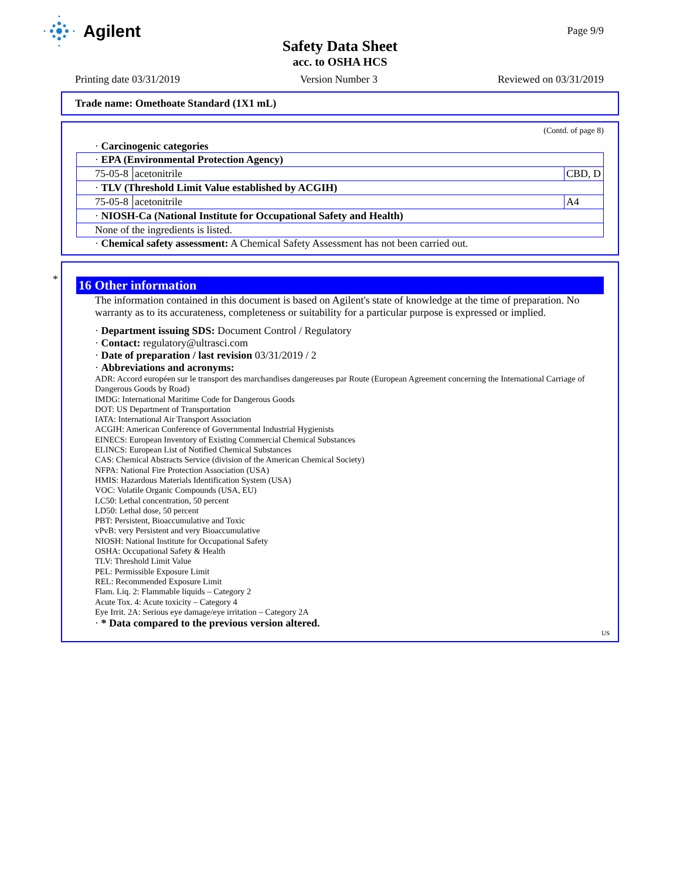Agilent
Page 9/9
Safety Data Sheet
acc. to OSHA HCS
Printing date 03/31/2019 Version Number 3 Reviewed on 03/31/2019
Trade name: Omethoate Standard (1X1 mL)
(Contd. of page 8)
· Carcinogenic categories
| · EPA (Environmental Protection Agency) | | |
| 75-05-8 | acetonitrile | CBD, D |
| · TLV (Threshold Limit Value established by ACGIH) | | |
| 75-05-8 | acetonitrile | A4 |
| · NIOSH-Ca (National Institute for Occupational Safety and Health) | | |
| None of the ingredients is listed. | | |
· Chemical safety assessment: A Chemical Safety Assessment has not been carried out.
*
16 Other information
The information contained in this document is based on Agilent's state of knowledge at the time of preparation. No warranty as to its accurateness, completeness or suitability for a particular purpose is expressed or implied.
· Department issuing SDS: Document Control / Regulatory
· Contact: regulatory@ultrasci.com
· Date of preparation / last revision 03/31/2019 / 2
· Abbreviations and acronyms:
ADR: Accord européen sur le transport des marchandises dangereuses par Route (European Agreement concerning the International Carriage of Dangerous Goods by Road)
IMDG: International Maritime Code for Dangerous Goods
DOT: US Department of Transportation
IATA: International Air Transport Association
ACGIH: American Conference of Governmental Industrial Hygienists
EINECS: European Inventory of Existing Commercial Chemical Substances
ELINCS: European List of Notified Chemical Substances
CAS: Chemical Abstracts Service (division of the American Chemical Society)
NFPA: National Fire Protection Association (USA)
HMIS: Hazardous Materials Identification System (USA)
VOC: Volatile Organic Compounds (USA, EU)
LC50: Lethal concentration, 50 percent
LD50: Lethal dose, 50 percent
PBT: Persistent, Bioaccumulative and Toxic
vPvB: very Persistent and very Bioaccumulative
NIOSH: National Institute for Occupational Safety
OSHA: Occupational Safety & Health
TLV: Threshold Limit Value
PEL: Permissible Exposure Limit
REL: Recommended Exposure Limit
Flam. Liq. 2: Flammable liquids – Category 2
Acute Tox. 4: Acute toxicity – Category 4
Eye Irrit. 2A: Serious eye damage/eye irritation – Category 2A
· * Data compared to the previous version altered.
US